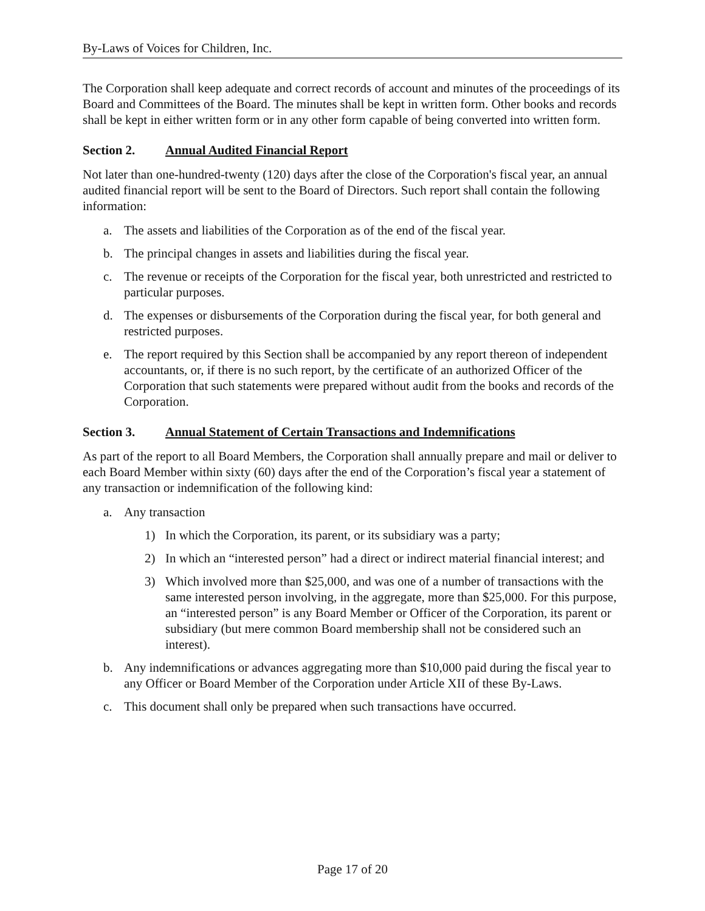By-Laws of Voices for Children, Inc.
The Corporation shall keep adequate and correct records of account and minutes of the proceedings of its Board and Committees of the Board. The minutes shall be kept in written form. Other books and records shall be kept in either written form or in any other form capable of being converted into written form.
Section 2. Annual Audited Financial Report
Not later than one-hundred-twenty (120) days after the close of the Corporation's fiscal year, an annual audited financial report will be sent to the Board of Directors. Such report shall contain the following information:
a. The assets and liabilities of the Corporation as of the end of the fiscal year.
b. The principal changes in assets and liabilities during the fiscal year.
c. The revenue or receipts of the Corporation for the fiscal year, both unrestricted and restricted to particular purposes.
d. The expenses or disbursements of the Corporation during the fiscal year, for both general and restricted purposes.
e. The report required by this Section shall be accompanied by any report thereon of independent accountants, or, if there is no such report, by the certificate of an authorized Officer of the Corporation that such statements were prepared without audit from the books and records of the Corporation.
Section 3. Annual Statement of Certain Transactions and Indemnifications
As part of the report to all Board Members, the Corporation shall annually prepare and mail or deliver to each Board Member within sixty (60) days after the end of the Corporation’s fiscal year a statement of any transaction or indemnification of the following kind:
a. Any transaction
1) In which the Corporation, its parent, or its subsidiary was a party;
2) In which an “interested person” had a direct or indirect material financial interest; and
3) Which involved more than $25,000, and was one of a number of transactions with the same interested person involving, in the aggregate, more than $25,000. For this purpose, an “interested person” is any Board Member or Officer of the Corporation, its parent or subsidiary (but mere common Board membership shall not be considered such an interest).
b. Any indemnifications or advances aggregating more than $10,000 paid during the fiscal year to any Officer or Board Member of the Corporation under Article XII of these By-Laws.
c. This document shall only be prepared when such transactions have occurred.
Page 17 of 20